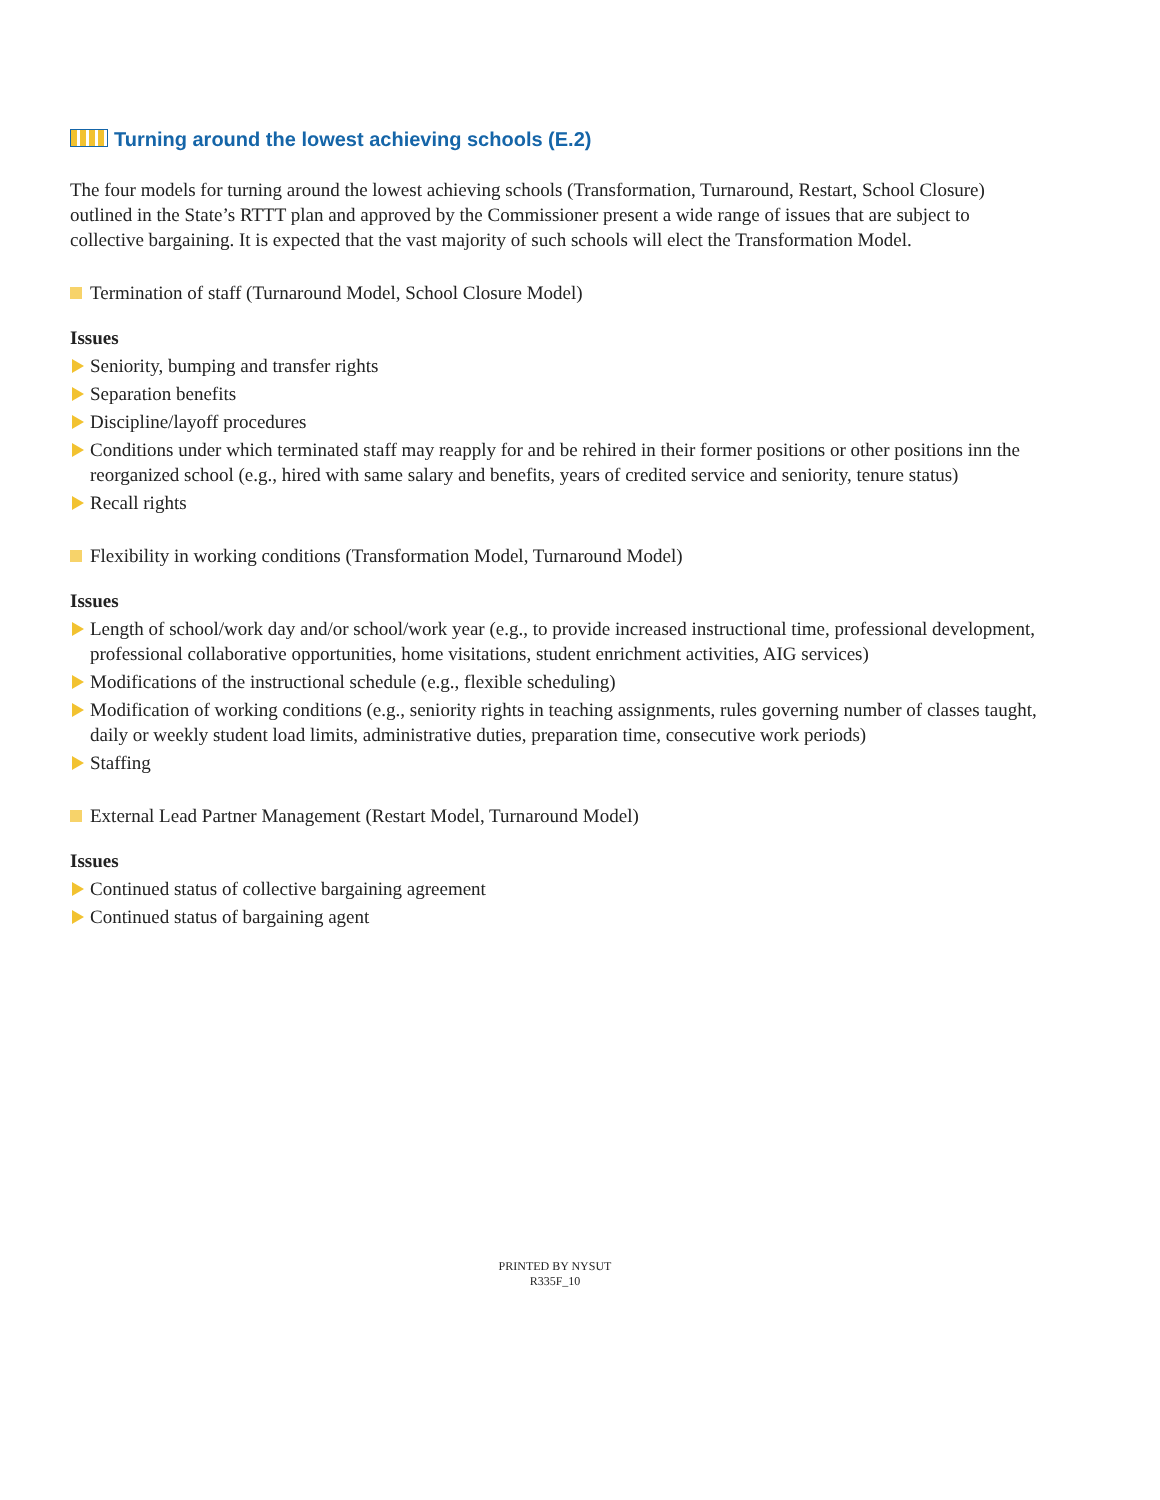Turning around the lowest achieving schools (E.2)
The four models for turning around the lowest achieving schools (Transformation, Turnaround, Restart, School Closure) outlined in the State’s RTTT plan and approved by the Commissioner present a wide range of issues that are subject to collective bargaining. It is expected that the vast majority of such schools will elect the Transformation Model.
Termination of staff (Turnaround Model, School Closure Model)
Issues
Seniority, bumping and transfer rights
Separation benefits
Discipline/layoff procedures
Conditions under which terminated staff may reapply for and be rehired in their former positions or other positions inn the reorganized school (e.g., hired with same salary and benefits, years of credited service and seniority, tenure status)
Recall rights
Flexibility in working conditions (Transformation Model, Turnaround Model)
Issues
Length of school/work day and/or school/work year (e.g., to provide increased instructional time, professional development, professional collaborative opportunities, home visitations, student enrichment activities, AIG services)
Modifications of the instructional schedule (e.g., flexible scheduling)
Modification of working conditions (e.g., seniority rights in teaching assignments, rules governing number of classes taught, daily or weekly student load limits, administrative duties, preparation time, consecutive work periods)
Staffing
External Lead Partner Management (Restart Model, Turnaround Model)
Issues
Continued status of collective bargaining agreement
Continued status of bargaining agent
PRINTED BY NYSUT
R335F_10